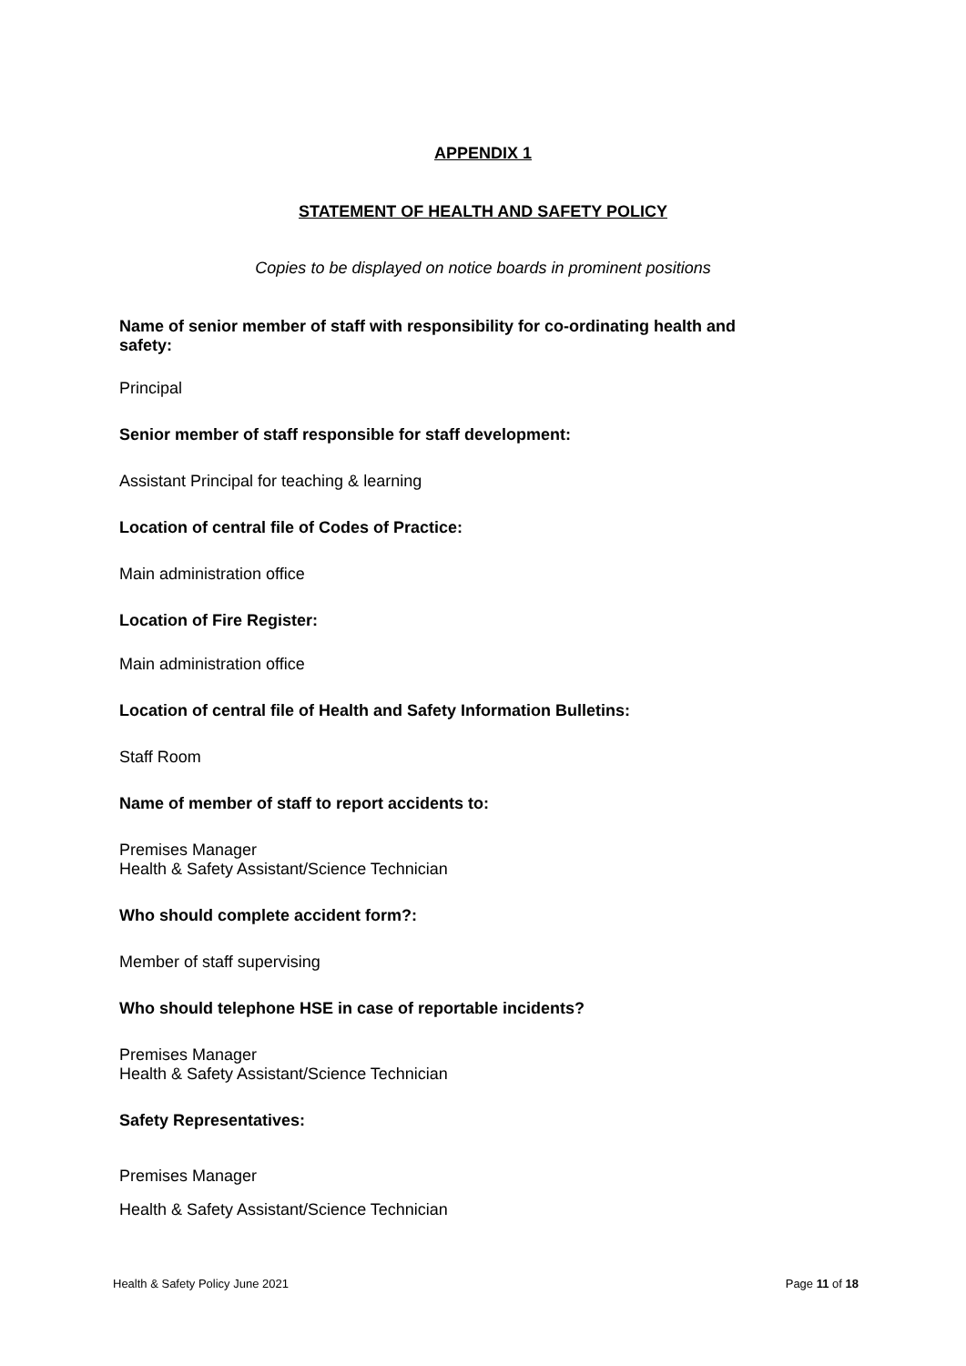APPENDIX 1
STATEMENT OF HEALTH AND SAFETY POLICY
Copies to be displayed on notice boards in prominent positions
Name of senior member of staff with responsibility for co-ordinating health and safety:
Principal
Senior member of staff responsible for staff development:
Assistant Principal for teaching & learning
Location of central file of Codes of Practice:
Main administration office
Location of Fire Register:
Main administration office
Location of central file of Health and Safety Information Bulletins:
Staff Room
Name of member of staff to report accidents to:
Premises Manager
Health & Safety Assistant/Science Technician
Who should complete accident form?:
Member of staff supervising
Who should telephone HSE in case of reportable incidents?
Premises Manager
Health & Safety Assistant/Science Technician
Safety Representatives:
Premises Manager
Health & Safety Assistant/Science Technician
Health & Safety Policy June 2021 Page 11 of 18